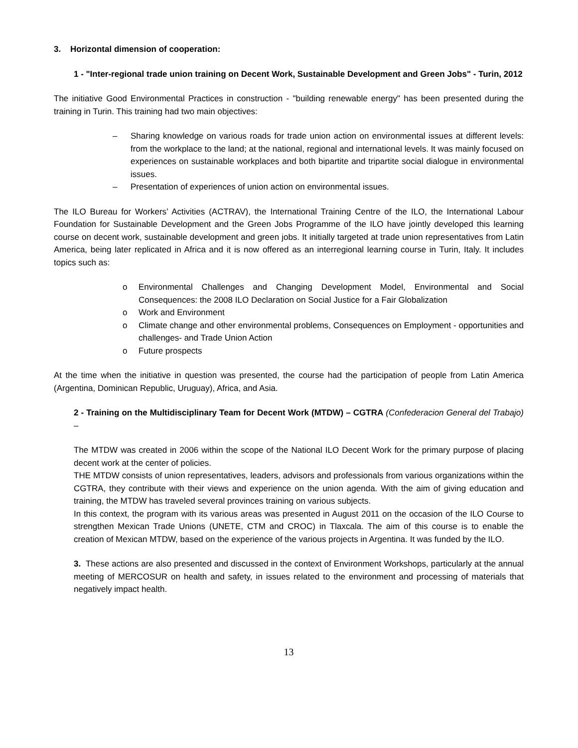3. Horizontal dimension of cooperation:
1 - "Inter-regional trade union training on Decent Work, Sustainable Development and Green Jobs" - Turin, 2012
The initiative Good Environmental Practices in construction - "building renewable energy" has been presented during the training in Turin. This training had two main objectives:
– Sharing knowledge on various roads for trade union action on environmental issues at different levels: from the workplace to the land; at the national, regional and international levels. It was mainly focused on experiences on sustainable workplaces and both bipartite and tripartite social dialogue in environmental issues.
– Presentation of experiences of union action on environmental issues.
The ILO Bureau for Workers’ Activities (ACTRAV), the International Training Centre of the ILO, the International Labour Foundation for Sustainable Development and the Green Jobs Programme of the ILO have jointly developed this learning course on decent work, sustainable development and green jobs. It initially targeted at trade union representatives from Latin America, being later replicated in Africa and it is now offered as an interregional learning course in Turin, Italy. It includes topics such as:
o Environmental Challenges and Changing Development Model, Environmental and Social Consequences: the 2008 ILO Declaration on Social Justice for a Fair Globalization
o Work and Environment
o Climate change and other environmental problems, Consequences on Employment - opportunities and challenges- and Trade Union Action
o Future prospects
At the time when the initiative in question was presented, the course had the participation of people from Latin America (Argentina, Dominican Republic, Uruguay), Africa, and Asia.
2 - Training on the Multidisciplinary Team for Decent Work (MTDW) – CGTRA (Confederacion General del Trabajo) –
The MTDW was created in 2006 within the scope of the National ILO Decent Work for the primary purpose of placing decent work at the center of policies.
THE MTDW consists of union representatives, leaders, advisors and professionals from various organizations within the CGTRA, they contribute with their views and experience on the union agenda. With the aim of giving education and training, the MTDW has traveled several provinces training on various subjects.
In this context, the program with its various areas was presented in August 2011 on the occasion of the ILO Course to strengthen Mexican Trade Unions (UNETE, CTM and CROC) in Tlaxcala. The aim of this course is to enable the creation of Mexican MTDW, based on the experience of the various projects in Argentina. It was funded by the ILO.
3. These actions are also presented and discussed in the context of Environment Workshops, particularly at the annual meeting of MERCOSUR on health and safety, in issues related to the environment and processing of materials that negatively impact health.
13